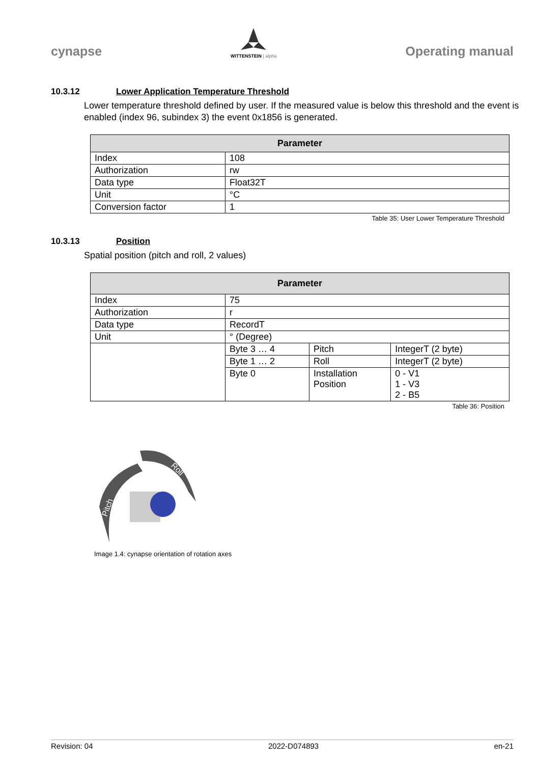cynapse
WITTENSTEIN | alpha
Operating manual
10.3.12 Lower Application Temperature Threshold
Lower temperature threshold defined by user. If the measured value is below this threshold and the event is enabled (index 96, subindex 3) the event 0x1856 is generated.
| Parameter | |
| --- | --- |
| Index | 108 |
| Authorization | rw |
| Data type | Float32T |
| Unit | °C |
| Conversion factor | 1 |
Table 35: User Lower Temperature Threshold
10.3.13 Position
Spatial position (pitch and roll, 2 values)
| Parameter | | | |
| --- | --- | --- | --- |
| Index | 75 | | |
| Authorization | r | | |
| Data type | RecordT | | |
| Unit | ° (Degree) | | |
| | Byte 3 … 4 | Pitch | IntegerT (2 byte) |
| | Byte 1 … 2 | Roll | IntegerT (2 byte) |
| | Byte 0 | Installation Position | 0 - V1 1 - V3 2 - B5 |
Table 36: Position
Roll
Pitch
Image 1.4: cynapse orientation of rotation axes
Revision: 04 2022-D074893 en-21